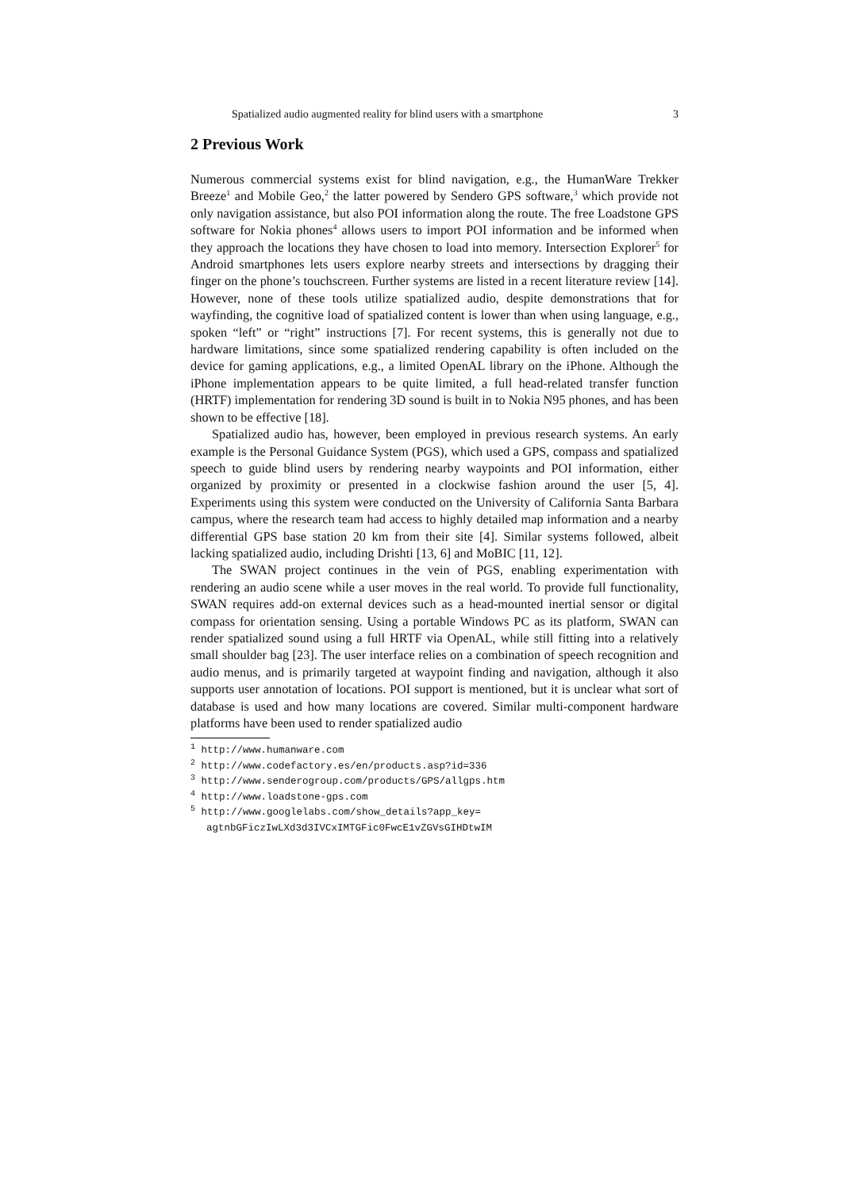Spatialized audio augmented reality for blind users with a smartphone 3
2 Previous Work
Numerous commercial systems exist for blind navigation, e.g., the HumanWare Trekker Breeze<sup>1</sup> and Mobile Geo,<sup>2</sup> the latter powered by Sendero GPS software,<sup>3</sup> which provide not only navigation assistance, but also POI information along the route. The free Loadstone GPS software for Nokia phones<sup>4</sup> allows users to import POI information and be informed when they approach the locations they have chosen to load into memory. Intersection Explorer<sup>5</sup> for Android smartphones lets users explore nearby streets and intersections by dragging their finger on the phone’s touchscreen. Further systems are listed in a recent literature review [14]. However, none of these tools utilize spatialized audio, despite demonstrations that for wayfinding, the cognitive load of spatialized content is lower than when using language, e.g., spoken “left” or “right” instructions [7]. For recent systems, this is generally not due to hardware limitations, since some spatialized rendering capability is often included on the device for gaming applications, e.g., a limited OpenAL library on the iPhone. Although the iPhone implementation appears to be quite limited, a full head-related transfer function (HRTF) implementation for rendering 3D sound is built in to Nokia N95 phones, and has been shown to be effective [18].
Spatialized audio has, however, been employed in previous research systems. An early example is the Personal Guidance System (PGS), which used a GPS, compass and spatialized speech to guide blind users by rendering nearby waypoints and POI information, either organized by proximity or presented in a clockwise fashion around the user [5, 4]. Experiments using this system were conducted on the University of California Santa Barbara campus, where the research team had access to highly detailed map information and a nearby differential GPS base station 20 km from their site [4]. Similar systems followed, albeit lacking spatialized audio, including Drishti [13, 6] and MoBIC [11, 12].
The SWAN project continues in the vein of PGS, enabling experimentation with rendering an audio scene while a user moves in the real world. To provide full functionality, SWAN requires add-on external devices such as a head-mounted inertial sensor or digital compass for orientation sensing. Using a portable Windows PC as its platform, SWAN can render spatialized sound using a full HRTF via OpenAL, while still fitting into a relatively small shoulder bag [23]. The user interface relies on a combination of speech recognition and audio menus, and is primarily targeted at waypoint finding and navigation, although it also supports user annotation of locations. POI support is mentioned, but it is unclear what sort of database is used and how many locations are covered. Similar multi-component hardware platforms have been used to render spatialized audio
<sup>1</sup> http://www.humanware.com
<sup>2</sup> http://www.codefactory.es/en/products.asp?id=336
<sup>3</sup> http://www.senderogroup.com/products/GPS/allgps.htm
<sup>4</sup> http://www.loadstone-gps.com
<sup>5</sup> http://www.googlelabs.com/show_details?app_key=
agtnbGFiczIwLXd3d3IVCxIMTGFic0FwcE1vZGVsGIHDtwIM